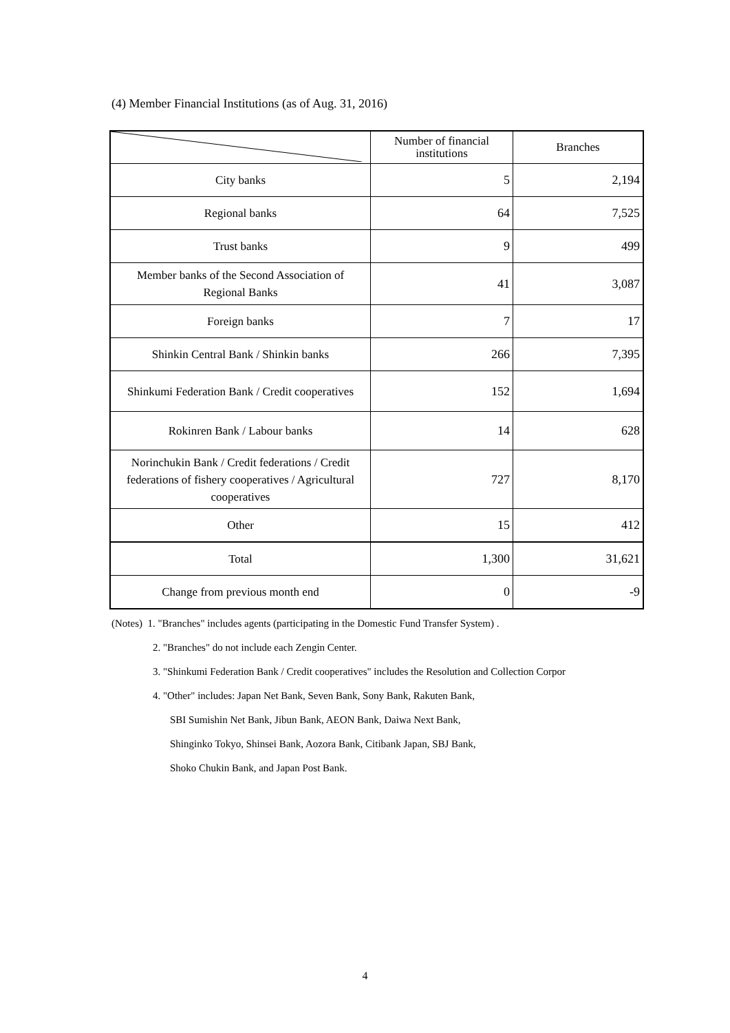(4) Member Financial Institutions (as of Aug. 31, 2016)
| | Number of financial institutions | Branches |
| --- | --- | --- |
| City banks | 5 | 2,194 |
| Regional banks | 64 | 7,525 |
| Trust banks | 9 | 499 |
| Member banks of the Second Association of Regional Banks | 41 | 3,087 |
| Foreign banks | 7 | 17 |
| Shinkin Central Bank / Shinkin banks | 266 | 7,395 |
| Shinkumi Federation Bank / Credit cooperatives | 152 | 1,694 |
| Rokinren Bank / Labour banks | 14 | 628 |
| Norinchukin Bank / Credit federations / Credit federations of fishery cooperatives / Agricultural cooperatives | 727 | 8,170 |
| Other | 15 | 412 |
| Total | 1,300 | 31,621 |
| Change from previous month end | 0 | -9 |
(Notes) 1. "Branches" includes agents (participating in the Domestic Fund Transfer System) .
2. "Branches" do not include each Zengin Center.
3. "Shinkumi Federation Bank / Credit cooperatives" includes the Resolution and Collection Corpor
4. "Other" includes: Japan Net Bank, Seven Bank, Sony Bank, Rakuten Bank,
SBI Sumishin Net Bank, Jibun Bank, AEON Bank, Daiwa Next Bank,
Shinginko Tokyo, Shinsei Bank, Aozora Bank, Citibank Japan, SBJ Bank,
Shoko Chukin Bank, and Japan Post Bank.
4